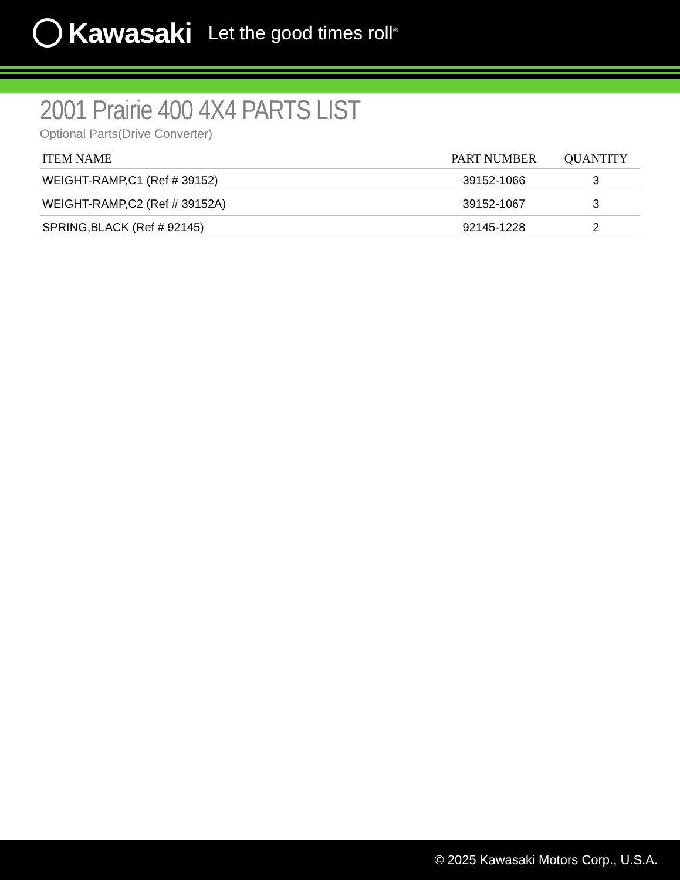Kawasaki Let the good times roll<sup>®</sup>
2001 Prairie 400 4X4 PARTS LIST
Optional Parts(Drive Converter)
| ITEM NAME | PART NUMBER | QUANTITY |
| --- | --- | --- |
| WEIGHT-RAMP,C1 (Ref # 39152) | 39152-1066 | 3 |
| WEIGHT-RAMP,C2 (Ref # 39152A) | 39152-1067 | 3 |
| SPRING,BLACK (Ref # 92145) | 92145-1228 | 2 |
© 2025 Kawasaki Motors Corp., U.S.A.